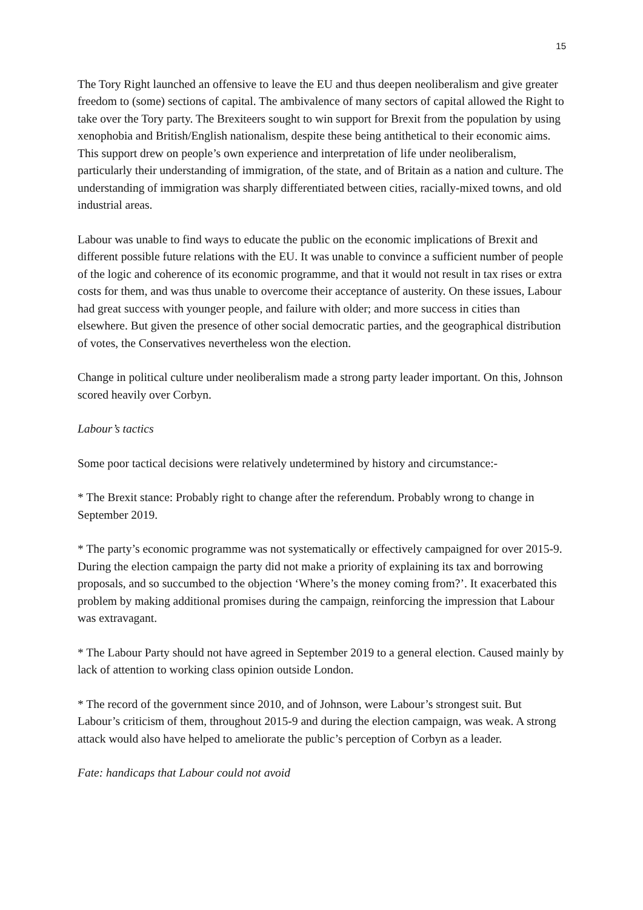15
The Tory Right launched an offensive to leave the EU and thus deepen neoliberalism and give greater freedom to (some) sections of capital. The ambivalence of many sectors of capital allowed the Right to take over the Tory party. The Brexiteers sought to win support for Brexit from the population by using xenophobia and British/English nationalism, despite these being antithetical to their economic aims. This support drew on people’s own experience and interpretation of life under neoliberalism, particularly their understanding of immigration, of the state, and of Britain as a nation and culture. The understanding of immigration was sharply differentiated between cities, racially-mixed towns, and old industrial areas.
Labour was unable to find ways to educate the public on the economic implications of Brexit and different possible future relations with the EU. It was unable to convince a sufficient number of people of the logic and coherence of its economic programme, and that it would not result in tax rises or extra costs for them, and was thus unable to overcome their acceptance of austerity. On these issues, Labour had great success with younger people, and failure with older; and more success in cities than elsewhere. But given the presence of other social democratic parties, and the geographical distribution of votes, the Conservatives nevertheless won the election.
Change in political culture under neoliberalism made a strong party leader important. On this, Johnson scored heavily over Corbyn.
Labour’s tactics
Some poor tactical decisions were relatively undetermined by history and circumstance:-
* The Brexit stance: Probably right to change after the referendum. Probably wrong to change in September 2019.
* The party’s economic programme was not systematically or effectively campaigned for over 2015-9. During the election campaign the party did not make a priority of explaining its tax and borrowing proposals, and so succumbed to the objection ‘Where’s the money coming from?’. It exacerbated this problem by making additional promises during the campaign, reinforcing the impression that Labour was extravagant.
* The Labour Party should not have agreed in September 2019 to a general election. Caused mainly by lack of attention to working class opinion outside London.
* The record of the government since 2010, and of Johnson, were Labour’s strongest suit. But Labour’s criticism of them, throughout 2015-9 and during the election campaign, was weak. A strong attack would also have helped to ameliorate the public’s perception of Corbyn as a leader.
Fate: handicaps that Labour could not avoid